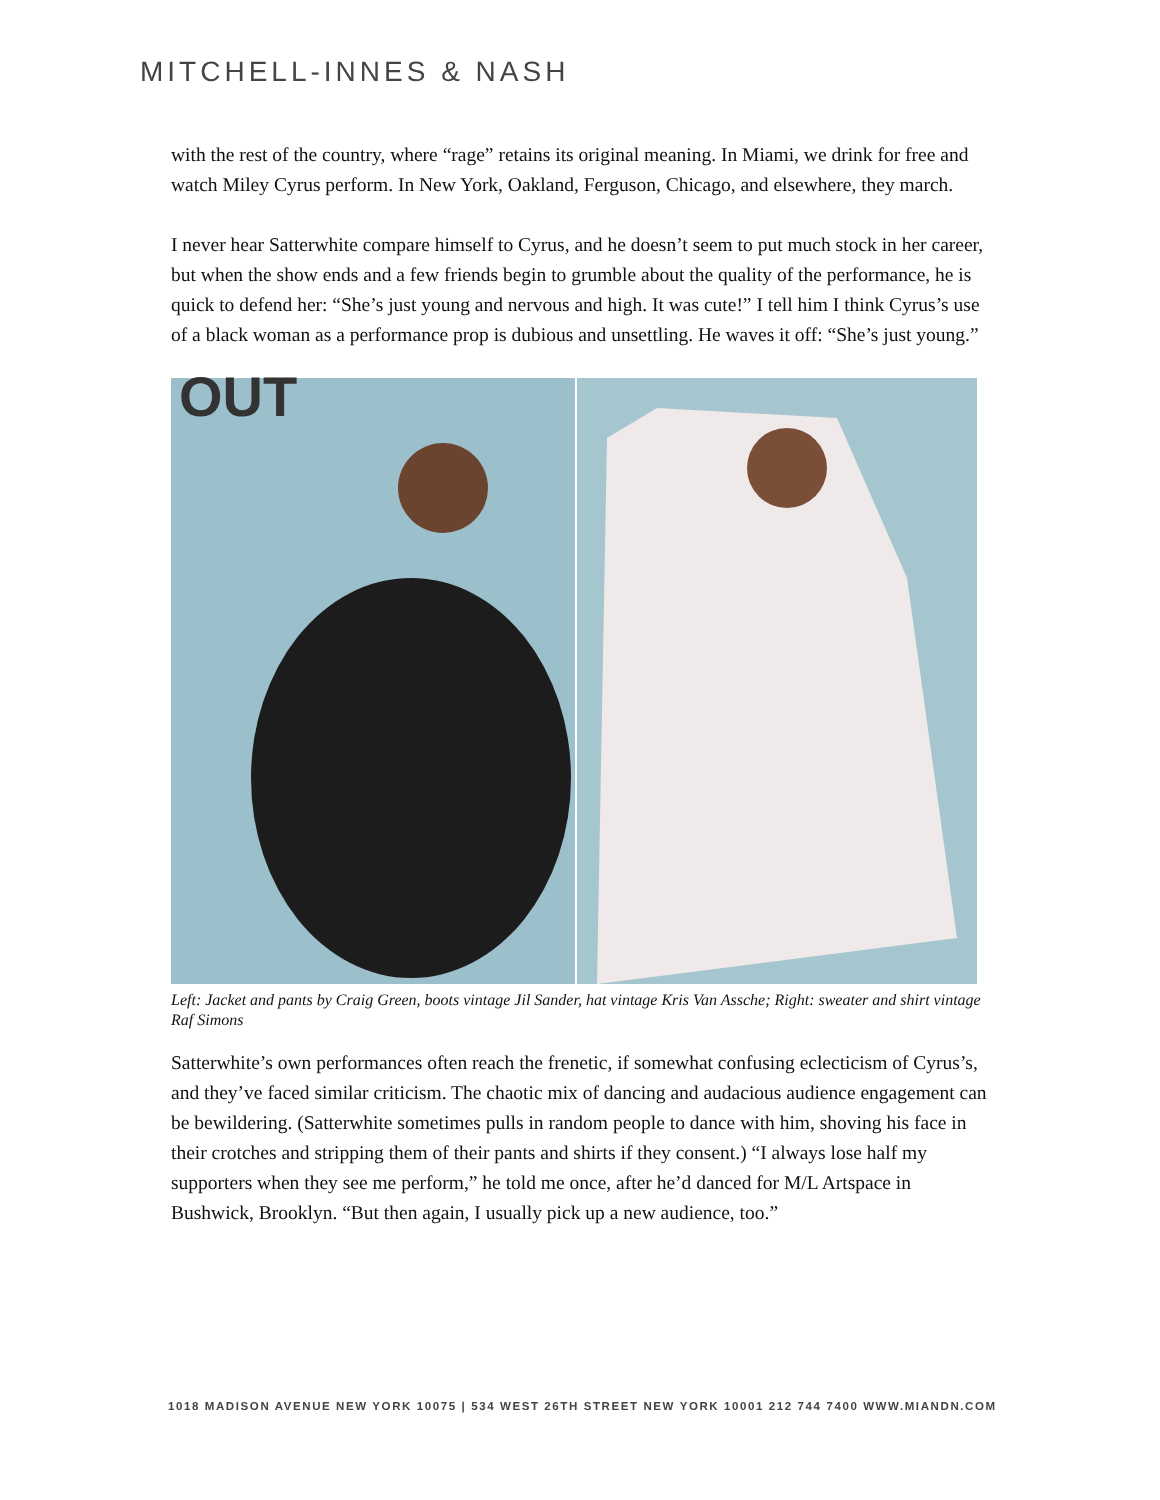MITCHELL-INNES & NASH
with the rest of the country, where “rage” retains its original meaning. In Miami, we drink for free and watch Miley Cyrus perform. In New York, Oakland, Ferguson, Chicago, and elsewhere, they march.
I never hear Satterwhite compare himself to Cyrus, and he doesn’t seem to put much stock in her career, but when the show ends and a few friends begin to grumble about the quality of the performance, he is quick to defend her: “She’s just young and nervous and high. It was cute!” I tell him I think Cyrus’s use of a black woman as a performance prop is dubious and unsettling. He waves it off: “She’s just young.”
OUT
Left: Jacket and pants by Craig Green, boots vintage Jil Sander, hat vintage Kris Van Assche; Right: sweater and shirt vintage Raf Simons
Satterwhite’s own performances often reach the frenetic, if somewhat confusing eclecticism of Cyrus’s, and they’ve faced similar criticism. The chaotic mix of dancing and audacious audience engagement can be bewildering. (Satterwhite sometimes pulls in random people to dance with him, shoving his face in their crotches and stripping them of their pants and shirts if they consent.) “I always lose half my supporters when they see me perform,” he told me once, after he’d danced for M/L Artspace in Bushwick, Brooklyn. “But then again, I usually pick up a new audience, too.”
1018 MADISON AVENUE NEW YORK 10075 | 534 WEST 26TH STREET NEW YORK 10001 212 744 7400 WWW.MIANDN.COM